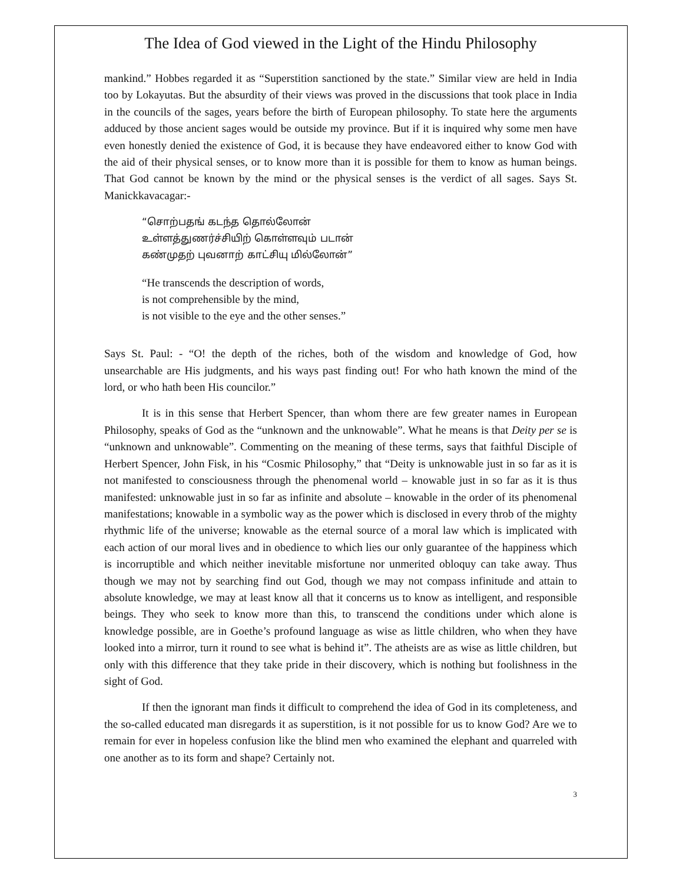The Idea of God viewed in the Light of the Hindu Philosophy
mankind.” Hobbes regarded it as “Superstition sanctioned by the state.” Similar view are held in India too by Lokayutas. But the absurdity of their views was proved in the discussions that took place in India in the councils of the sages, years before the birth of European philosophy. To state here the arguments adduced by those ancient sages would be outside my province. But if it is inquired why some men have even honestly denied the existence of God, it is because they have endeavored either to know God with the aid of their physical senses, or to know more than it is possible for them to know as human beings. That God cannot be known by the mind or the physical senses is the verdict of all sages. Says St. Manickkavacagar:-
“சொற்பதங் கடந்த தொல்லோன்
உள்ளத்துணர்ச்சியிற் கொள்ளவும் படான்
கண்முதற் புவனாற் காட்சியு மில்லோன்”
“He transcends the description of words,
is not comprehensible by the mind,
is not visible to the eye and the other senses.”
Says St. Paul: - “O! the depth of the riches, both of the wisdom and knowledge of God, how unsearchable are His judgments, and his ways past finding out! For who hath known the mind of the lord, or who hath been His councilor.”
It is in this sense that Herbert Spencer, than whom there are few greater names in European Philosophy, speaks of God as the “unknown and the unknowable”. What he means is that Deity per se is “unknown and unknowable”. Commenting on the meaning of these terms, says that faithful Disciple of Herbert Spencer, John Fisk, in his “Cosmic Philosophy,” that “Deity is unknowable just in so far as it is not manifested to consciousness through the phenomenal world – knowable just in so far as it is thus manifested: unknowable just in so far as infinite and absolute – knowable in the order of its phenomenal manifestations; knowable in a symbolic way as the power which is disclosed in every throb of the mighty rhythmic life of the universe; knowable as the eternal source of a moral law which is implicated with each action of our moral lives and in obedience to which lies our only guarantee of the happiness which is incorruptible and which neither inevitable misfortune nor unmerited obloquy can take away. Thus though we may not by searching find out God, though we may not compass infinitude and attain to absolute knowledge, we may at least know all that it concerns us to know as intelligent, and responsible beings. They who seek to know more than this, to transcend the conditions under which alone is knowledge possible, are in Goethe’s profound language as wise as little children, who when they have looked into a mirror, turn it round to see what is behind it”. The atheists are as wise as little children, but only with this difference that they take pride in their discovery, which is nothing but foolishness in the sight of God.
If then the ignorant man finds it difficult to comprehend the idea of God in its completeness, and the so-called educated man disregards it as superstition, is it not possible for us to know God? Are we to remain for ever in hopeless confusion like the blind men who examined the elephant and quarreled with one another as to its form and shape? Certainly not.
3